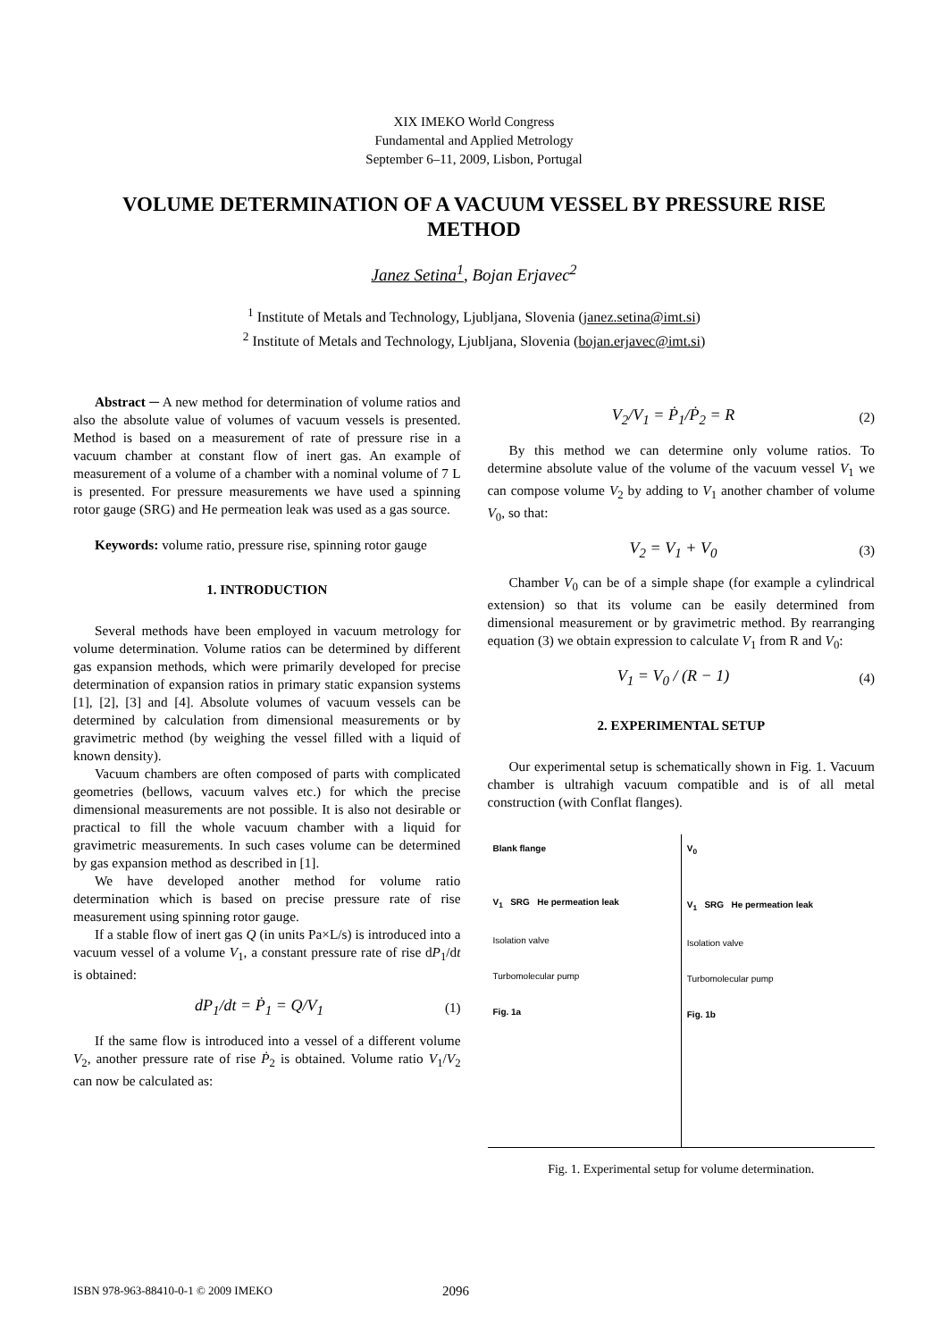XIX IMEKO World Congress
Fundamental and Applied Metrology
September 6–11, 2009, Lisbon, Portugal
VOLUME DETERMINATION OF A VACUUM VESSEL BY PRESSURE RISE METHOD
Janez Setina<sup>1</sup>, Bojan Erjavec<sup>2</sup>
<sup>1</sup> Institute of Metals and Technology, Ljubljana, Slovenia (janez.setina@imt.si)
<sup>2</sup> Institute of Metals and Technology, Ljubljana, Slovenia (bojan.erjavec@imt.si)
Abstract ─ A new method for determination of volume ratios and also the absolute value of volumes of vacuum vessels is presented. Method is based on a measurement of rate of pressure rise in a vacuum chamber at constant flow of inert gas. An example of measurement of a volume of a chamber with a nominal volume of 7 L is presented. For pressure measurements we have used a spinning rotor gauge (SRG) and He permeation leak was used as a gas source.
Keywords: volume ratio, pressure rise, spinning rotor gauge
1. INTRODUCTION
Several methods have been employed in vacuum metrology for volume determination. Volume ratios can be determined by different gas expansion methods, which were primarily developed for precise determination of expansion ratios in primary static expansion systems [1], [2], [3] and [4]. Absolute volumes of vacuum vessels can be determined by calculation from dimensional measurements or by gravimetric method (by weighing the vessel filled with a liquid of known density).
Vacuum chambers are often composed of parts with complicated geometries (bellows, vacuum valves etc.) for which the precise dimensional measurements are not possible. It is also not desirable or practical to fill the whole vacuum chamber with a liquid for gravimetric measurements. In such cases volume can be determined by gas expansion method as described in [1].
We have developed another method for volume ratio determination which is based on precise pressure rate of rise measurement using spinning rotor gauge.
If a stable flow of inert gas Q (in units Pa×L/s) is introduced into a vacuum vessel of a volume V<sub>1</sub>, a constant pressure rate of rise dP<sub>1</sub>/dt is obtained:
dP<sub>1</sub>/dt = Ṗ<sub>1</sub> = Q/V<sub>1</sub> (1)
If the same flow is introduced into a vessel of a different volume V<sub>2</sub>, another pressure rate of rise Ṗ<sub>2</sub> is obtained. Volume ratio V<sub>1</sub>/V<sub>2</sub> can now be calculated as:
V<sub>2</sub>/V<sub>1</sub> = Ṗ<sub>1</sub>/Ṗ<sub>2</sub> = R (2)
By this method we can determine only volume ratios. To determine absolute value of the volume of the vacuum vessel V<sub>1</sub> we can compose volume V<sub>2</sub> by adding to V<sub>1</sub> another chamber of volume V<sub>0</sub>, so that:
V<sub>2</sub> = V<sub>1</sub> + V<sub>0</sub> (3)
Chamber V<sub>0</sub> can be of a simple shape (for example a cylindrical extension) so that its volume can be easily determined from dimensional measurement or by gravimetric method. By rearranging equation (3) we obtain expression to calculate V<sub>1</sub> from R and V<sub>0</sub>:
V<sub>1</sub> = V<sub>0</sub> / (R − 1) (4)
2. EXPERIMENTAL SETUP
Our experimental setup is schematically shown in Fig. 1. Vacuum chamber is ultrahigh vacuum compatible and is of all metal construction (with Conflat flanges).
Blank flange
V<sub>1</sub> SRG He permeation leak
Isolation valve
Turbomolecular pump
Fig. 1a
V<sub>0</sub>
V<sub>1</sub> SRG He permeation leak
Isolation valve
Turbomolecular pump
Fig. 1b
Fig. 1. Experimental setup for volume determination.
ISBN 978-963-88410-0-1 © 2009 IMEKO 2096